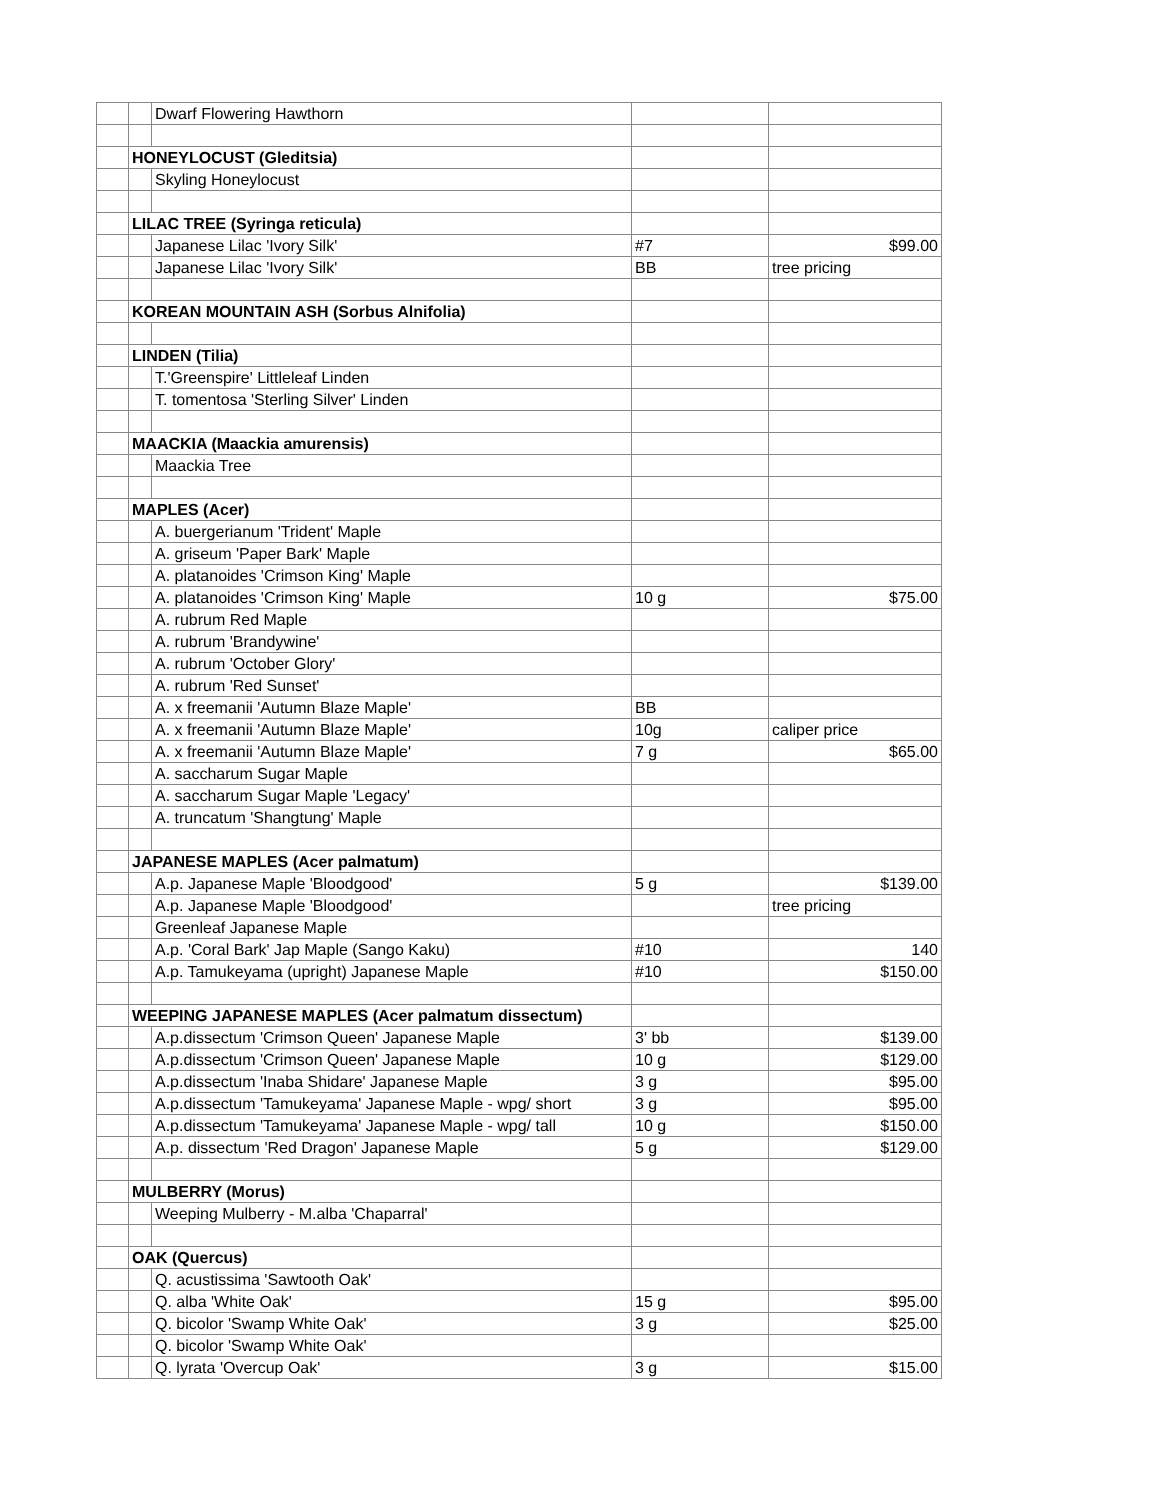| | | Dwarf Flowering Hawthorn | | |
| | HONEYLOCUST (Gleditsia) | | | |
| | | Skyling Honeylocust | | |
| | LILAC TREE (Syringa reticula) | | | |
| | | Japanese Lilac 'Ivory Silk' | #7 | $99.00 |
| | | Japanese Lilac 'Ivory Silk' | BB | tree pricing |
| | KOREAN MOUNTAIN ASH (Sorbus Alnifolia) | | | |
| | LINDEN (Tilia) | | | |
| | | T.'Greenspire' Littleleaf Linden | | |
| | | T. tomentosa 'Sterling Silver' Linden | | |
| | MAACKIA (Maackia amurensis) | | | |
| | | Maackia Tree | | |
| | MAPLES (Acer) | | | |
| | | A. buergerianum 'Trident' Maple | | |
| | | A. griseum 'Paper Bark' Maple | | |
| | | A. platanoides 'Crimson King' Maple | | |
| | | A. platanoides 'Crimson King' Maple | 10 g | $75.00 |
| | | A. rubrum Red Maple | | |
| | | A. rubrum 'Brandywine' | | |
| | | A. rubrum 'October Glory' | | |
| | | A. rubrum 'Red Sunset' | | |
| | | A. x freemanii 'Autumn Blaze Maple' | BB | |
| | | A. x freemanii 'Autumn Blaze Maple' | 10g | caliper price |
| | | A. x freemanii 'Autumn Blaze Maple' | 7 g | $65.00 |
| | | A. saccharum Sugar Maple | | |
| | | A. saccharum Sugar Maple 'Legacy' | | |
| | | A. truncatum 'Shangtung' Maple | | |
| | JAPANESE MAPLES (Acer palmatum) | | | |
| | | A.p. Japanese Maple 'Bloodgood' | 5 g | $139.00 |
| | | A.p. Japanese Maple 'Bloodgood' | | tree pricing |
| | | Greenleaf Japanese Maple | | |
| | | A.p. 'Coral Bark' Jap Maple (Sango Kaku) | #10 | 140 |
| | | A.p. Tamukeyama (upright) Japanese Maple | #10 | $150.00 |
| | WEEPING JAPANESE MAPLES (Acer palmatum dissectum) | | | |
| | | A.p.dissectum 'Crimson Queen' Japanese Maple | 3' bb | $139.00 |
| | | A.p.dissectum 'Crimson Queen' Japanese Maple | 10 g | $129.00 |
| | | A.p.dissectum 'Inaba Shidare' Japanese Maple | 3 g | $95.00 |
| | | A.p.dissectum 'Tamukeyama' Japanese Maple - wpg/ short | 3 g | $95.00 |
| | | A.p.dissectum 'Tamukeyama' Japanese Maple - wpg/ tall | 10 g | $150.00 |
| | | A.p. dissectum 'Red Dragon' Japanese Maple | 5 g | $129.00 |
| | MULBERRY (Morus) | | | |
| | | Weeping Mulberry - M.alba 'Chaparral' | | |
| | OAK (Quercus) | | | |
| | | Q. acustissima 'Sawtooth Oak' | | |
| | | Q. alba 'White Oak' | 15 g | $95.00 |
| | | Q. bicolor 'Swamp White Oak' | 3 g | $25.00 |
| | | Q. bicolor 'Swamp White Oak' | | |
| | | Q. lyrata 'Overcup Oak' | 3 g | $15.00 |